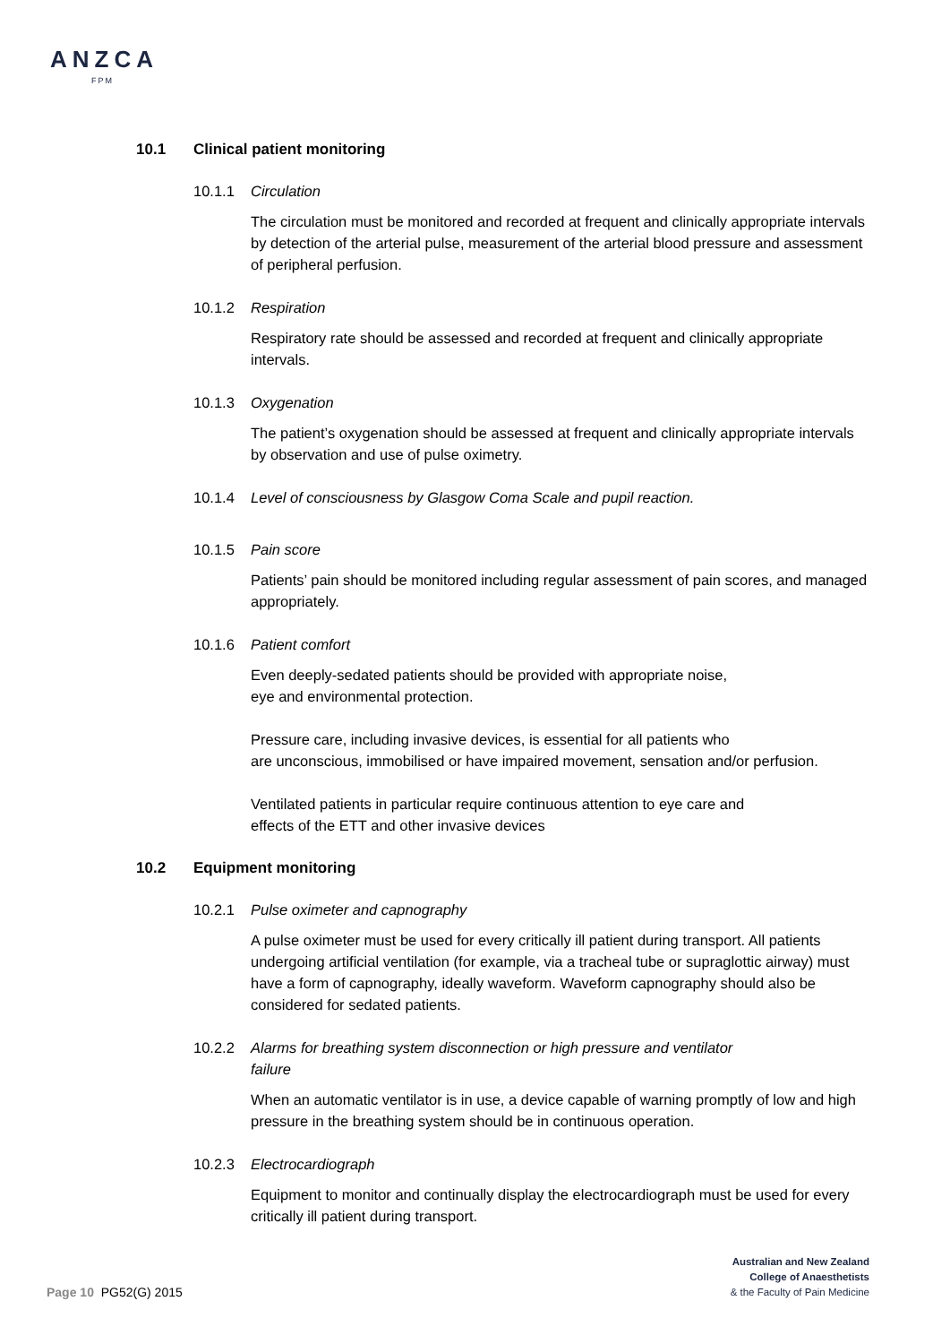ANZCA
FPM
10.1 Clinical patient monitoring
10.1.1 Circulation
The circulation must be monitored and recorded at frequent and clinically appropriate intervals by detection of the arterial pulse, measurement of the arterial blood pressure and assessment of peripheral perfusion.
10.1.2 Respiration
Respiratory rate should be assessed and recorded at frequent and clinically appropriate intervals.
10.1.3 Oxygenation
The patient’s oxygenation should be assessed at frequent and clinically appropriate intervals by observation and use of pulse oximetry.
10.1.4 Level of consciousness by Glasgow Coma Scale and pupil reaction.
10.1.5 Pain score
Patients’ pain should be monitored including regular assessment of pain scores, and managed appropriately.
10.1.6 Patient comfort
Even deeply-sedated patients should be provided with appropriate noise,
eye and environmental protection.
Pressure care, including invasive devices, is essential for all patients who
are unconscious, immobilised or have impaired movement, sensation and/or perfusion.
Ventilated patients in particular require continuous attention to eye care and
effects of the ETT and other invasive devices
10.2 Equipment monitoring
10.2.1 Pulse oximeter and capnography
A pulse oximeter must be used for every critically ill patient during transport. All patients undergoing artificial ventilation (for example, via a tracheal tube or supraglottic airway) must have a form of capnography, ideally waveform. Waveform capnography should also be considered for sedated patients.
10.2.2 Alarms for breathing system disconnection or high pressure and ventilator
failure
When an automatic ventilator is in use, a device capable of warning promptly of low and high pressure in the breathing system should be in continuous operation.
10.2.3 Electrocardiograph
Equipment to monitor and continually display the electrocardiograph must be used for every critically ill patient during transport.
Page 10 PG52(G) 2015
Australian and New Zealand
College of Anaesthetists
& the Faculty of Pain Medicine